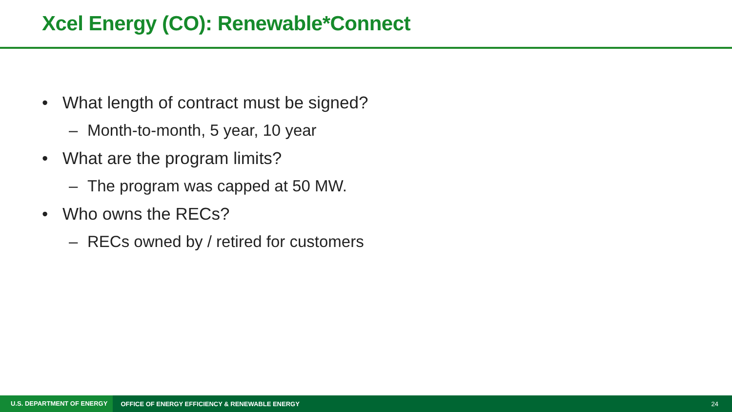Xcel Energy (CO): Renewable*Connect
• What length of contract must be signed?
– Month-to-month, 5 year, 10 year
• What are the program limits?
– The program was capped at 50 MW.
• Who owns the RECs?
– RECs owned by / retired for customers
U.S. DEPARTMENT OF ENERGY
OFFICE OF ENERGY EFFICIENCY & RENEWABLE ENERGY
24